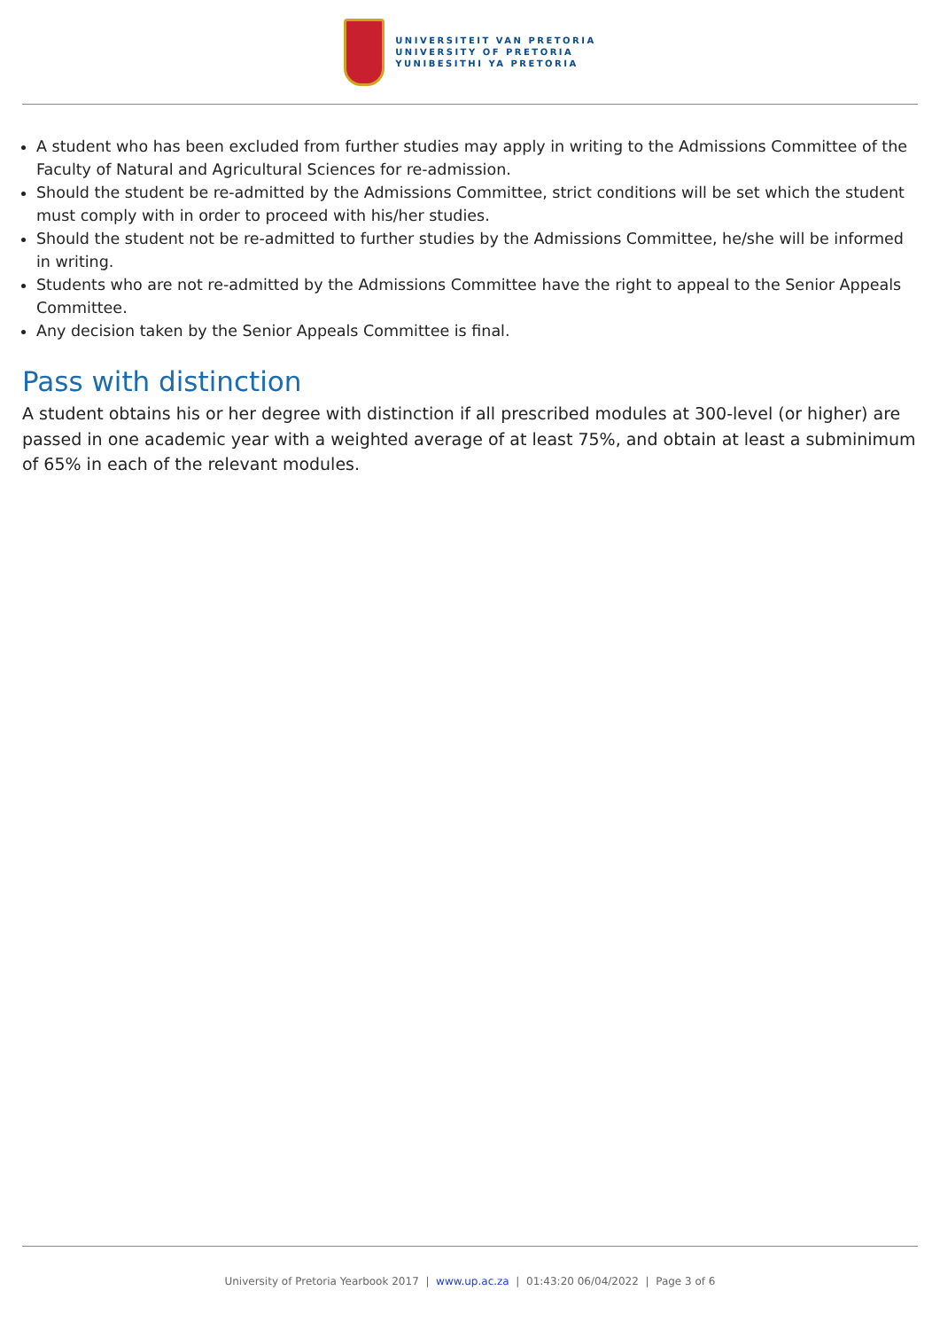UNIVERSITEIT VAN PRETORIA
UNIVERSITY OF PRETORIA
YUNIBESITHI YA PRETORIA
A student who has been excluded from further studies may apply in writing to the Admissions Committee of the Faculty of Natural and Agricultural Sciences for re-admission.
Should the student be re-admitted by the Admissions Committee, strict conditions will be set which the student must comply with in order to proceed with his/her studies.
Should the student not be re-admitted to further studies by the Admissions Committee, he/she will be informed in writing.
Students who are not re-admitted by the Admissions Committee have the right to appeal to the Senior Appeals Committee.
Any decision taken by the Senior Appeals Committee is final.
Pass with distinction
A student obtains his or her degree with distinction if all prescribed modules at 300-level (or higher) are passed in one academic year with a weighted average of at least 75%, and obtain at least a subminimum of 65% in each of the relevant modules.
University of Pretoria Yearbook 2017 | www.up.ac.za | 01:43:20 06/04/2022 | Page 3 of 6